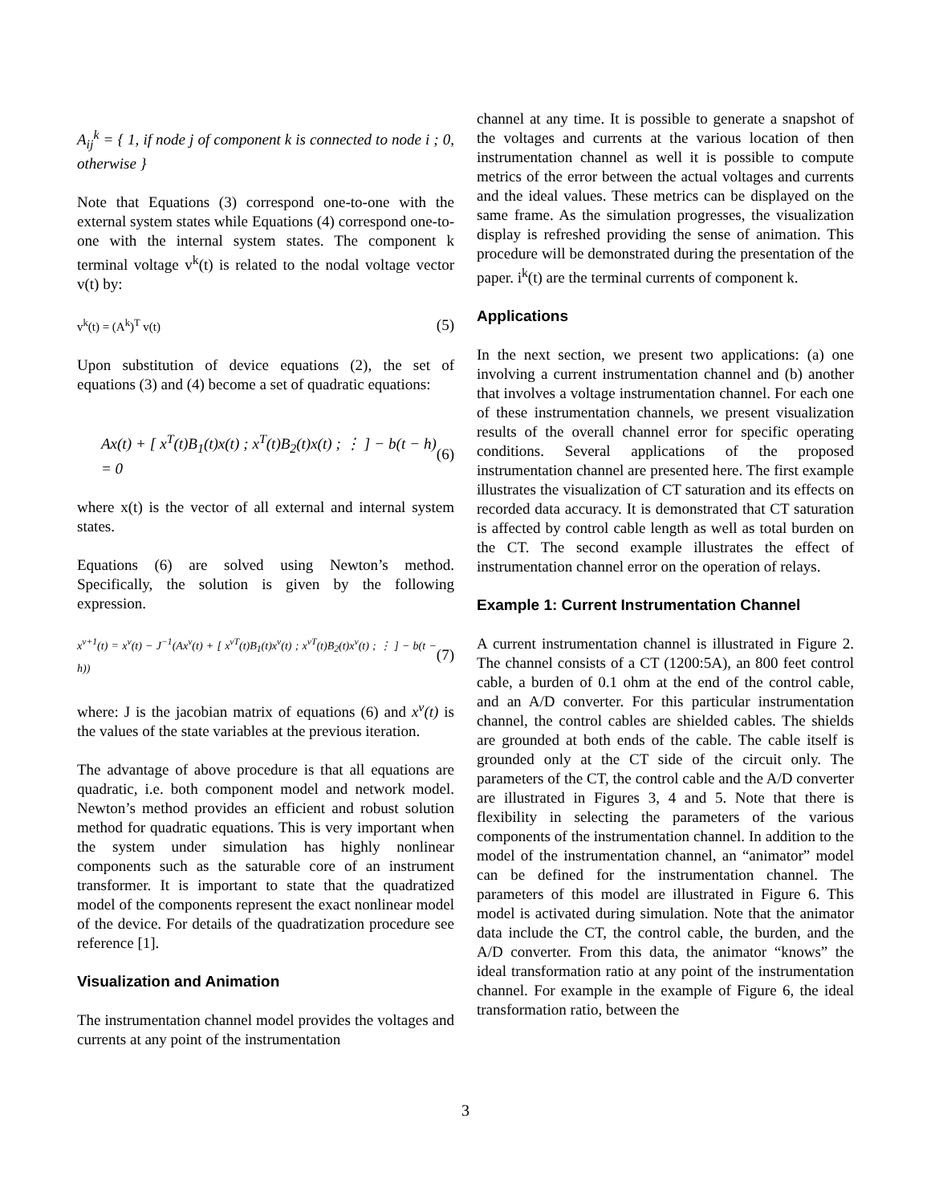A<sub>ij</sub><sup>k</sup> = { 1, if node j of component k is connected to node i ; 0, otherwise }
Note that Equations (3) correspond one-to-one with the external system states while Equations (4) correspond one-to-one with the internal system states. The component k terminal voltage v<sup>k</sup>(t) is related to the nodal voltage vector v(t) by:
v<sup>k</sup>(t) = (A<sup>k</sup>)<sup>T</sup> v(t) (5)
Upon substitution of device equations (2), the set of equations (3) and (4) become a set of quadratic equations:
Ax(t) + [ x<sup>T</sup>(t)B<sub>1</sub>(t)x(t) ; x<sup>T</sup>(t)B<sub>2</sub>(t)x(t) ; ⋮ ] − b(t − h) = 0 (6)
where x(t) is the vector of all external and internal system states.
Equations (6) are solved using Newton’s method. Specifically, the solution is given by the following expression.
x<sup>ν+1</sup>(t) = x<sup>ν</sup>(t) − J<sup>−1</sup>(Ax<sup>ν</sup>(t) + [ x<sup>νT</sup>(t)B<sub>1</sub>(t)x<sup>ν</sup>(t) ; x<sup>νT</sup>(t)B<sub>2</sub>(t)x<sup>ν</sup>(t) ; ⋮ ] − b(t − h)) (7)
where: J is the jacobian matrix of equations (6) and x<sup>ν</sup>(t) is the values of the state variables at the previous iteration.
The advantage of above procedure is that all equations are quadratic, i.e. both component model and network model. Newton’s method provides an efficient and robust solution method for quadratic equations. This is very important when the system under simulation has highly nonlinear components such as the saturable core of an instrument transformer. It is important to state that the quadratized model of the components represent the exact nonlinear model of the device. For details of the quadratization procedure see reference [1].
Visualization and Animation
The instrumentation channel model provides the voltages and currents at any point of the instrumentation
channel at any time. It is possible to generate a snapshot of the voltages and currents at the various location of then instrumentation channel as well it is possible to compute metrics of the error between the actual voltages and currents and the ideal values. These metrics can be displayed on the same frame. As the simulation progresses, the visualization display is refreshed providing the sense of animation. This procedure will be demonstrated during the presentation of the paper. i<sup>k</sup>(t) are the terminal currents of component k.
Applications
In the next section, we present two applications: (a) one involving a current instrumentation channel and (b) another that involves a voltage instrumentation channel. For each one of these instrumentation channels, we present visualization results of the overall channel error for specific operating conditions. Several applications of the proposed instrumentation channel are presented here. The first example illustrates the visualization of CT saturation and its effects on recorded data accuracy. It is demonstrated that CT saturation is affected by control cable length as well as total burden on the CT. The second example illustrates the effect of instrumentation channel error on the operation of relays.
Example 1: Current Instrumentation Channel
A current instrumentation channel is illustrated in Figure 2. The channel consists of a CT (1200:5A), an 800 feet control cable, a burden of 0.1 ohm at the end of the control cable, and an A/D converter. For this particular instrumentation channel, the control cables are shielded cables. The shields are grounded at both ends of the cable. The cable itself is grounded only at the CT side of the circuit only. The parameters of the CT, the control cable and the A/D converter are illustrated in Figures 3, 4 and 5. Note that there is flexibility in selecting the parameters of the various components of the instrumentation channel. In addition to the model of the instrumentation channel, an “animator” model can be defined for the instrumentation channel. The parameters of this model are illustrated in Figure 6. This model is activated during simulation. Note that the animator data include the CT, the control cable, the burden, and the A/D converter. From this data, the animator “knows” the ideal transformation ratio at any point of the instrumentation channel. For example in the example of Figure 6, the ideal transformation ratio, between the
3